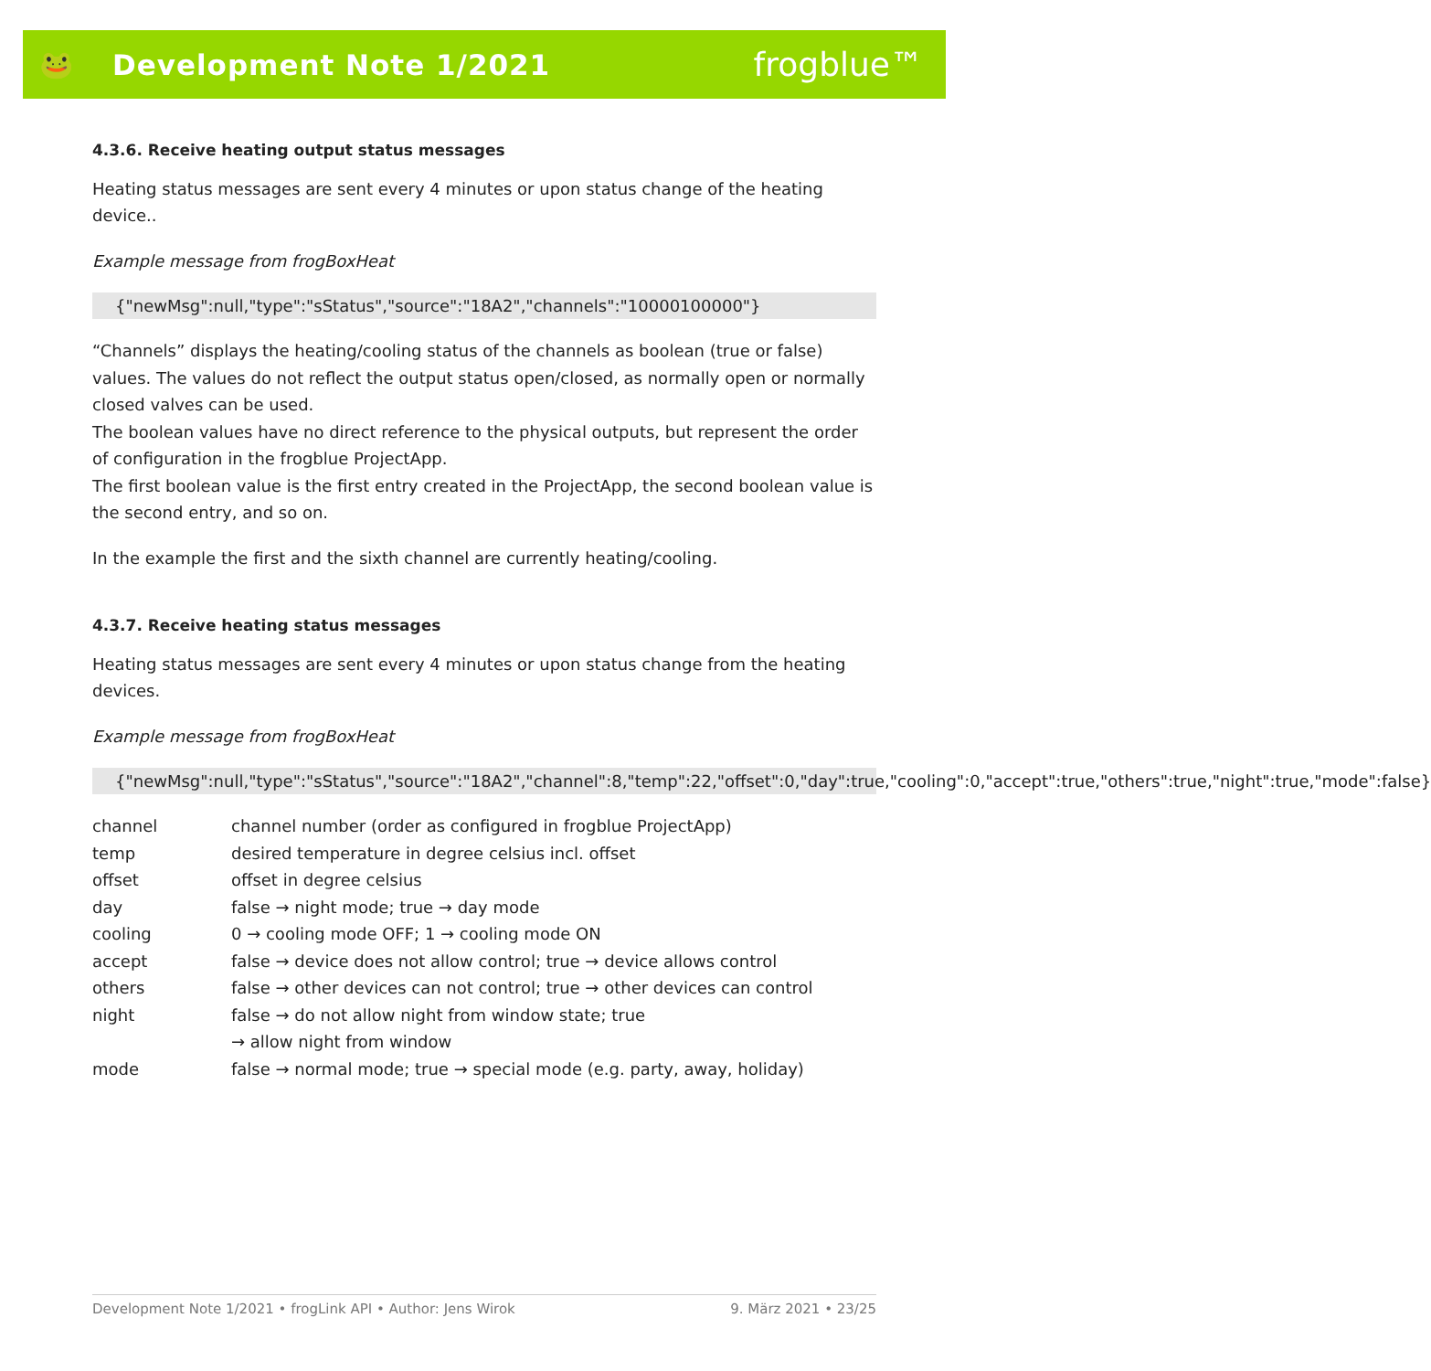🐸 Development Note 1/2021
frogblue™
4.3.6. Receive heating output status messages
Heating status messages are sent every 4 minutes or upon status change of the heating device..
Example message from frogBoxHeat
{"newMsg":null,"type":"sStatus","source":"18A2","channels":"10000100000"}
“Channels” displays the heating/cooling status of the channels as boolean (true or false) values. The values do not reflect the output status open/closed, as normally open or normally closed valves can be used.
The boolean values have no direct reference to the physical outputs, but represent the order of configuration in the frogblue ProjectApp.
The first boolean value is the first entry created in the ProjectApp, the second boolean value is the second entry, and so on.
In the example the first and the sixth channel are currently heating/cooling.
4.3.7. Receive heating status messages
Heating status messages are sent every 4 minutes or upon status change from the heating devices.
Example message from frogBoxHeat
{"newMsg":null,"type":"sStatus","source":"18A2","channel":8,"temp":22,"offset":0,"day":true,"cooling":0,"accept":true,"others":true,"night":true,"mode":false}
| channel | channel number (order as configured in frogblue ProjectApp) |
| temp | desired temperature in degree celsius incl. offset |
| offset | offset in degree celsius |
| day | false → night mode; true → day mode |
| cooling | 0 → cooling mode OFF; 1 → cooling mode ON |
| accept | false → device does not allow control; true → device allows control |
| others | false → other devices can not control; true → other devices can control |
| night | false → do not allow night from window state; true → allow night from window |
| mode | false → normal mode; true → special mode (e.g. party, away, holiday) |
Development Note 1/2021 • frogLink API • Author: Jens Wirok 9. März 2021 • 23/25